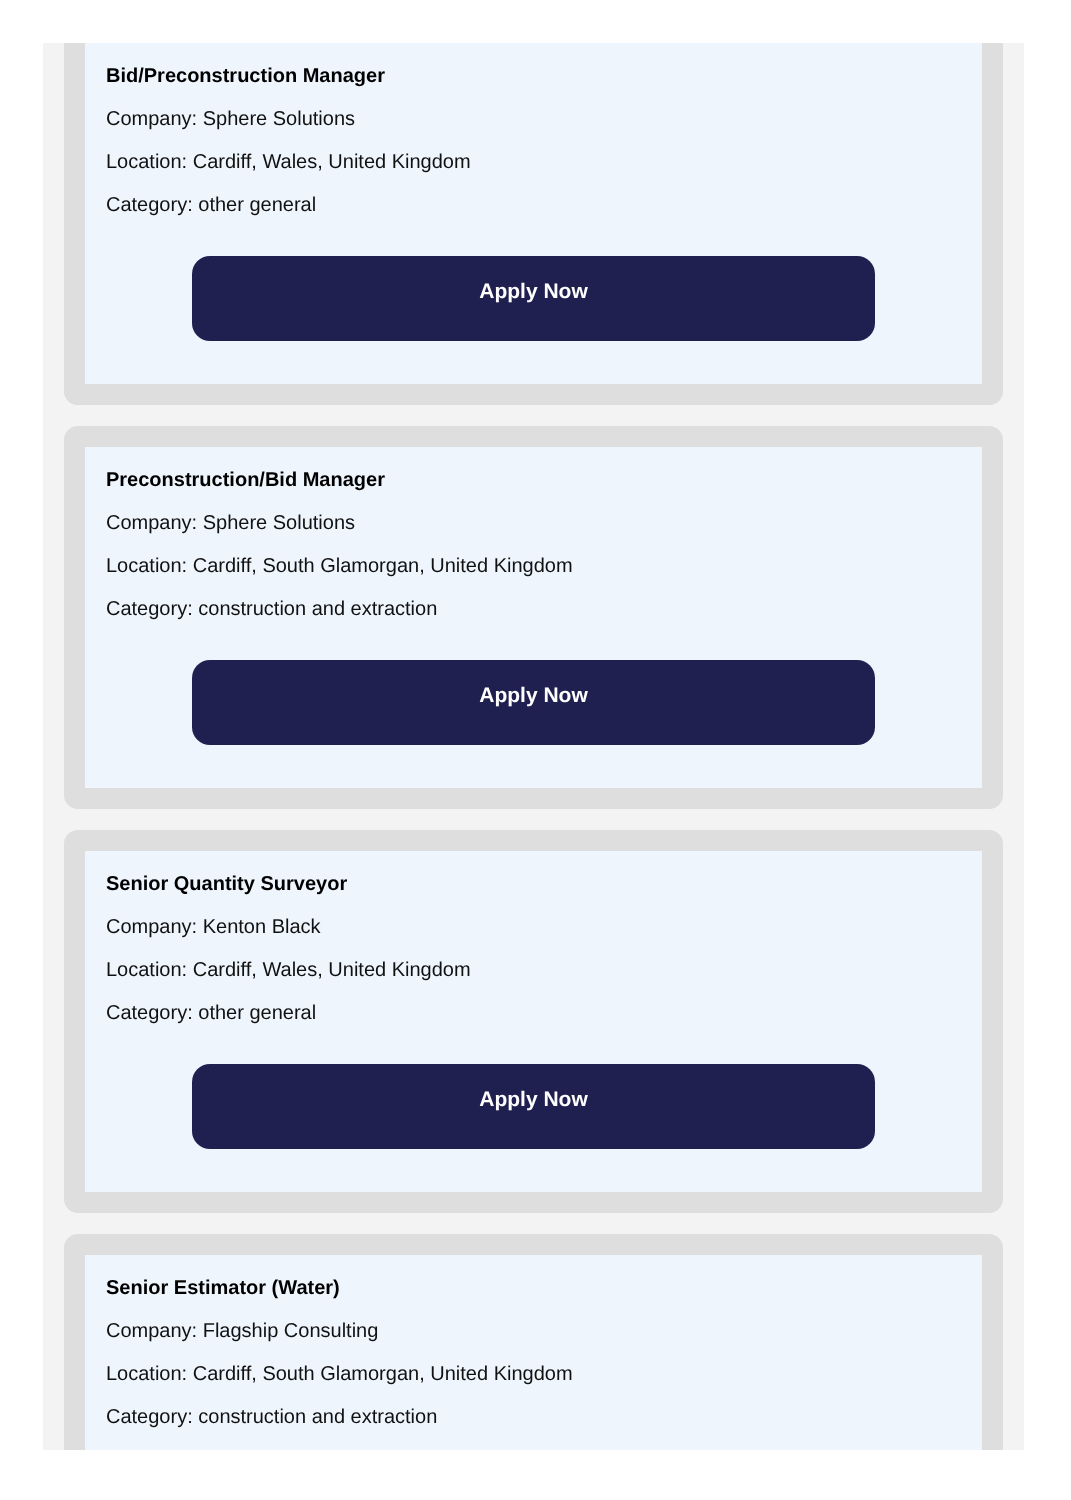Bid/Preconstruction Manager
Company: Sphere Solutions
Location: Cardiff, Wales, United Kingdom
Category: other general
Apply Now
Preconstruction/Bid Manager
Company: Sphere Solutions
Location: Cardiff, South Glamorgan, United Kingdom
Category: construction and extraction
Apply Now
Senior Quantity Surveyor
Company: Kenton Black
Location: Cardiff, Wales, United Kingdom
Category: other general
Apply Now
Senior Estimator (Water)
Company: Flagship Consulting
Location: Cardiff, South Glamorgan, United Kingdom
Category: construction and extraction